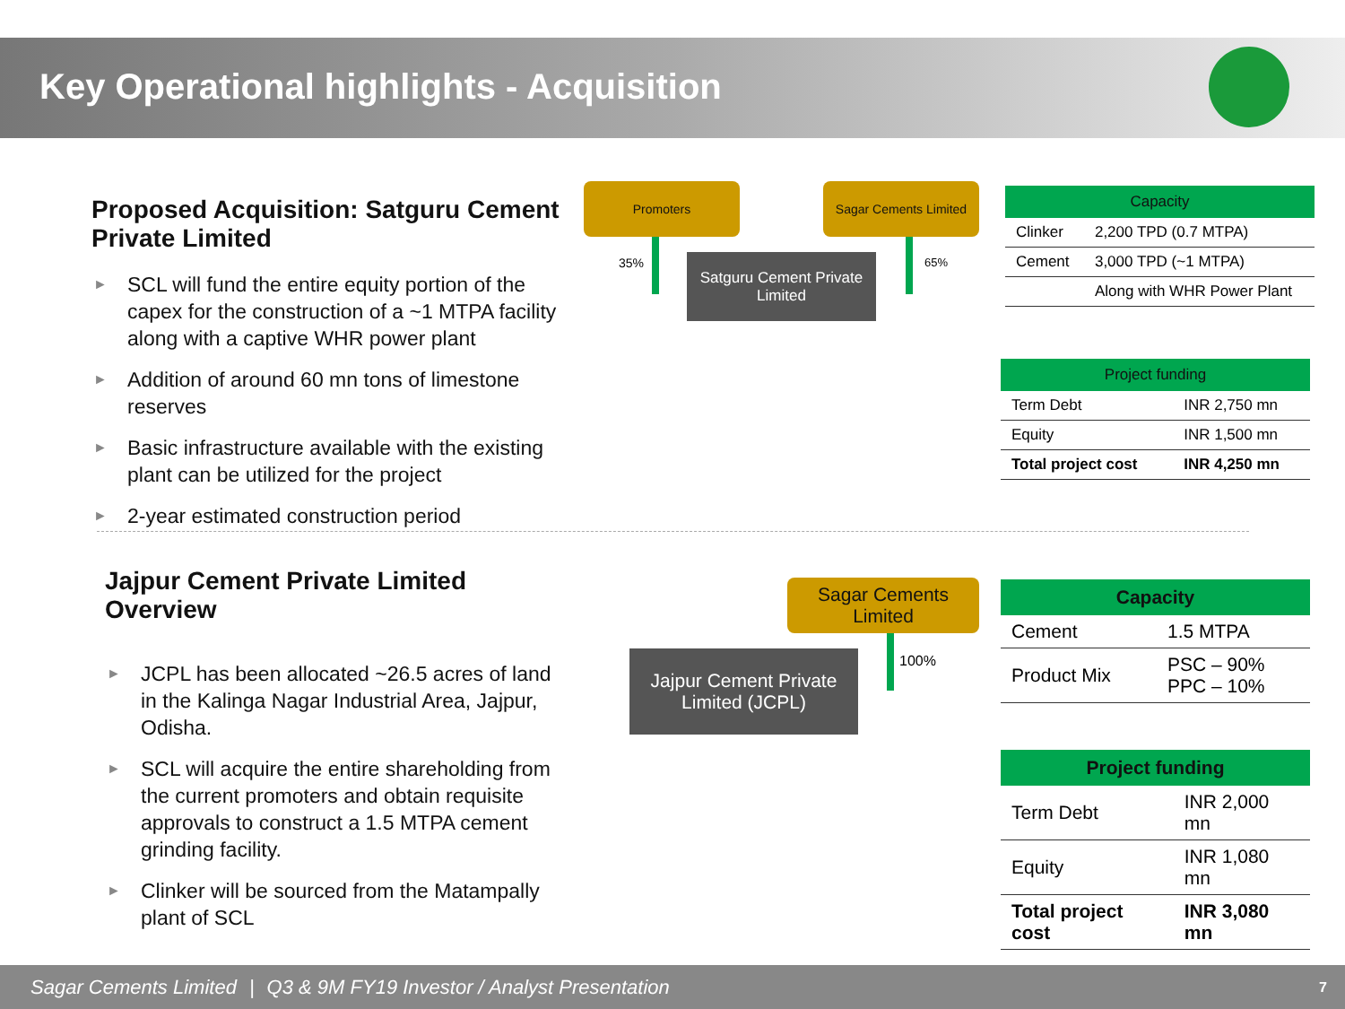Key Operational highlights - Acquisition
Proposed Acquisition: Satguru Cement Private Limited
► SCL will fund the entire equity portion of the capex for the construction of a ~1 MTPA facility along with a captive WHR power plant
► Addition of around 60 mn tons of limestone reserves
► Basic infrastructure available with the existing plant can be utilized for the project
► 2-year estimated construction period
Promoters
Sagar Cements Limited
35% 65%
Satguru Cement Private Limited
| Capacity | |
| --- | --- |
| Clinker | 2,200 TPD (0.7 MTPA) |
| Cement | 3,000 TPD (~1 MTPA) |
| | Along with WHR Power Plant |
| Project funding | |
| --- | --- |
| Term Debt | INR 2,750 mn |
| Equity | INR 1,500 mn |
| Total project cost | INR 4,250 mn |
Jajpur Cement Private Limited Overview
► JCPL has been allocated ~26.5 acres of land in the Kalinga Nagar Industrial Area, Jajpur, Odisha.
► SCL will acquire the entire shareholding from the current promoters and obtain requisite approvals to construct a 1.5 MTPA cement grinding facility.
► Clinker will be sourced from the Matampally plant of SCL
Sagar Cements Limited
100%
Jajpur Cement Private Limited (JCPL)
| Capacity | |
| --- | --- |
| Cement | 1.5 MTPA |
| Product Mix | PSC – 90% PPC – 10% |
| Project funding | |
| --- | --- |
| Term Debt | INR 2,000 mn |
| Equity | INR 1,080 mn |
| Total project cost | INR 3,080 mn |
Sagar Cements Limited | Q3 & 9M FY19 Investor / Analyst Presentation 7